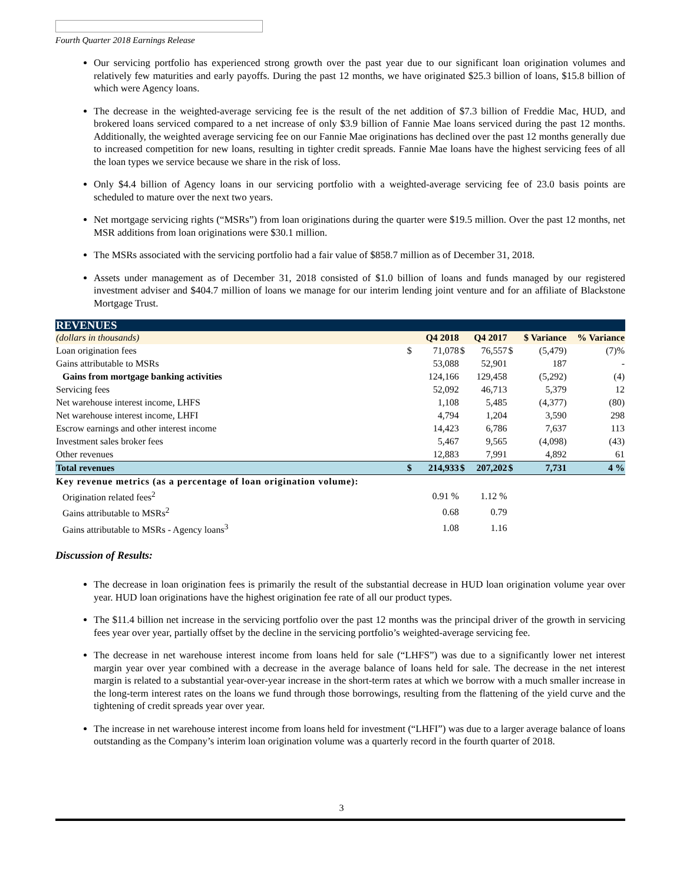Fourth Quarter 2018 Earnings Release
Our servicing portfolio has experienced strong growth over the past year due to our significant loan origination volumes and relatively few maturities and early payoffs. During the past 12 months, we have originated $25.3 billion of loans, $15.8 billion of which were Agency loans.
The decrease in the weighted-average servicing fee is the result of the net addition of $7.3 billion of Freddie Mac, HUD, and brokered loans serviced compared to a net increase of only $3.9 billion of Fannie Mae loans serviced during the past 12 months. Additionally, the weighted average servicing fee on our Fannie Mae originations has declined over the past 12 months generally due to increased competition for new loans, resulting in tighter credit spreads. Fannie Mae loans have the highest servicing fees of all the loan types we service because we share in the risk of loss.
Only $4.4 billion of Agency loans in our servicing portfolio with a weighted-average servicing fee of 23.0 basis points are scheduled to mature over the next two years.
Net mortgage servicing rights (“MSRs”) from loan originations during the quarter were $19.5 million. Over the past 12 months, net MSR additions from loan originations were $30.1 million.
The MSRs associated with the servicing portfolio had a fair value of $858.7 million as of December 31, 2018.
Assets under management as of December 31, 2018 consisted of $1.0 billion of loans and funds managed by our registered investment adviser and $404.7 million of loans we manage for our interim lending joint venture and for an affiliate of Blackstone Mortgage Trust.
| REVENUES | | | | | | | |
| (dollars in thousands) | | Q4 2018 | | Q4 2017 | | $ Variance | % Variance |
| Loan origination fees | $ | 71,078 | $ | 76,557 | $ | (5,479) | (7)% |
| Gains attributable to MSRs | | 53,088 | | 52,901 | | 187 | - |
| Gains from mortgage banking activities | | 124,166 | | 129,458 | | (5,292) | (4) |
| Servicing fees | | 52,092 | | 46,713 | | 5,379 | 12 |
| Net warehouse interest income, LHFS | | 1,108 | | 5,485 | | (4,377) | (80) |
| Net warehouse interest income, LHFI | | 4,794 | | 1,204 | | 3,590 | 298 |
| Escrow earnings and other interest income | | 14,423 | | 6,786 | | 7,637 | 113 |
| Investment sales broker fees | | 5,467 | | 9,565 | | (4,098) | (43) |
| Other revenues | | 12,883 | | 7,991 | | 4,892 | 61 |
| Total revenues | $ | 214,933 | $ | 207,202 | $ | 7,731 | 4 % |
| Key revenue metrics (as a percentage of loan origination volume): | | | | | | | |
| Origination related fees<sup>2</sup> | | 0.91 % | | 1.12 % | | | |
| Gains attributable to MSRs<sup>2</sup> | | 0.68 | | 0.79 | | | |
| Gains attributable to MSRs - Agency loans<sup>3</sup> | | 1.08 | | 1.16 | | | |
Discussion of Results:
The decrease in loan origination fees is primarily the result of the substantial decrease in HUD loan origination volume year over year. HUD loan originations have the highest origination fee rate of all our product types.
The $11.4 billion net increase in the servicing portfolio over the past 12 months was the principal driver of the growth in servicing fees year over year, partially offset by the decline in the servicing portfolio’s weighted-average servicing fee.
The decrease in net warehouse interest income from loans held for sale (“LHFS”) was due to a significantly lower net interest margin year over year combined with a decrease in the average balance of loans held for sale. The decrease in the net interest margin is related to a substantial year-over-year increase in the short-term rates at which we borrow with a much smaller increase in the long-term interest rates on the loans we fund through those borrowings, resulting from the flattening of the yield curve and the tightening of credit spreads year over year.
The increase in net warehouse interest income from loans held for investment (“LHFI”) was due to a larger average balance of loans outstanding as the Company’s interim loan origination volume was a quarterly record in the fourth quarter of 2018.
3